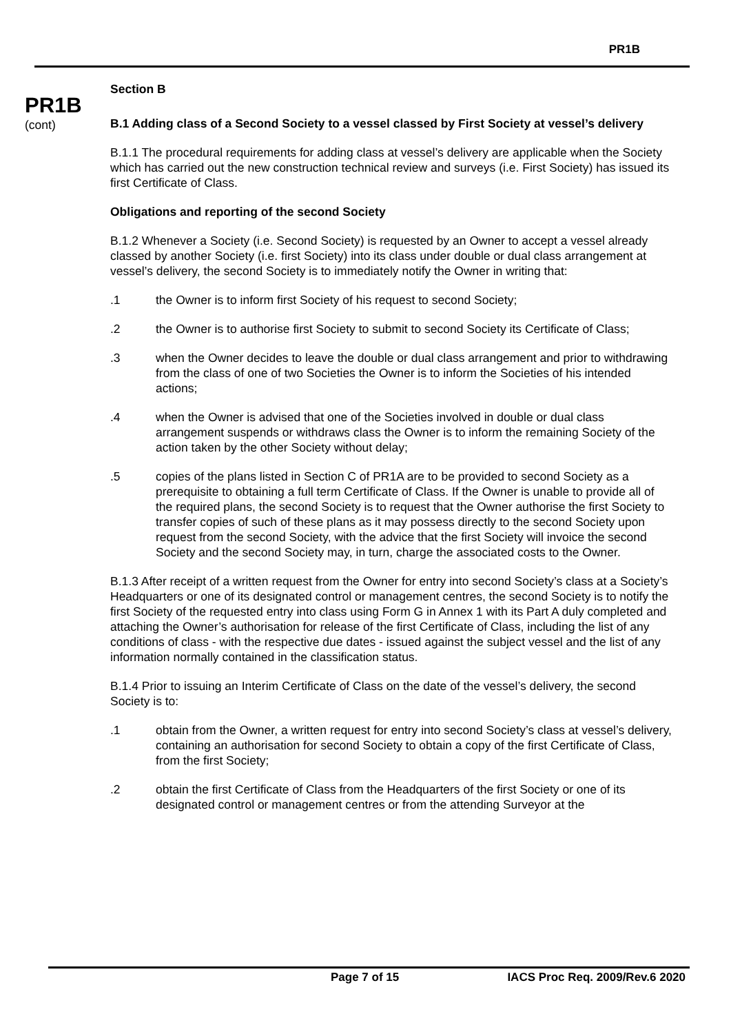PR1B
PR1B
(cont)
Section B
B.1 Adding class of a Second Society to a vessel classed by First Society at vessel’s delivery
B.1.1 The procedural requirements for adding class at vessel’s delivery are applicable when the Society which has carried out the new construction technical review and surveys (i.e. First Society) has issued its first Certificate of Class.
Obligations and reporting of the second Society
B.1.2 Whenever a Society (i.e. Second Society) is requested by an Owner to accept a vessel already classed by another Society (i.e. first Society) into its class under double or dual class arrangement at vessel’s delivery, the second Society is to immediately notify the Owner in writing that:
.1 the Owner is to inform first Society of his request to second Society;
.2 the Owner is to authorise first Society to submit to second Society its Certificate of Class;
.3 when the Owner decides to leave the double or dual class arrangement and prior to withdrawing from the class of one of two Societies the Owner is to inform the Societies of his intended actions;
.4 when the Owner is advised that one of the Societies involved in double or dual class arrangement suspends or withdraws class the Owner is to inform the remaining Society of the action taken by the other Society without delay;
.5 copies of the plans listed in Section C of PR1A are to be provided to second Society as a prerequisite to obtaining a full term Certificate of Class. If the Owner is unable to provide all of the required plans, the second Society is to request that the Owner authorise the first Society to transfer copies of such of these plans as it may possess directly to the second Society upon request from the second Society, with the advice that the first Society will invoice the second Society and the second Society may, in turn, charge the associated costs to the Owner.
B.1.3 After receipt of a written request from the Owner for entry into second Society’s class at a Society’s Headquarters or one of its designated control or management centres, the second Society is to notify the first Society of the requested entry into class using Form G in Annex 1 with its Part A duly completed and attaching the Owner’s authorisation for release of the first Certificate of Class, including the list of any conditions of class - with the respective due dates - issued against the subject vessel and the list of any information normally contained in the classification status.
B.1.4 Prior to issuing an Interim Certificate of Class on the date of the vessel’s delivery, the second Society is to:
.1 obtain from the Owner, a written request for entry into second Society’s class at vessel’s delivery, containing an authorisation for second Society to obtain a copy of the first Certificate of Class, from the first Society;
.2 obtain the first Certificate of Class from the Headquarters of the first Society or one of its designated control or management centres or from the attending Surveyor at the
Page 7 of 15 IACS Proc Req. 2009/Rev.6 2020